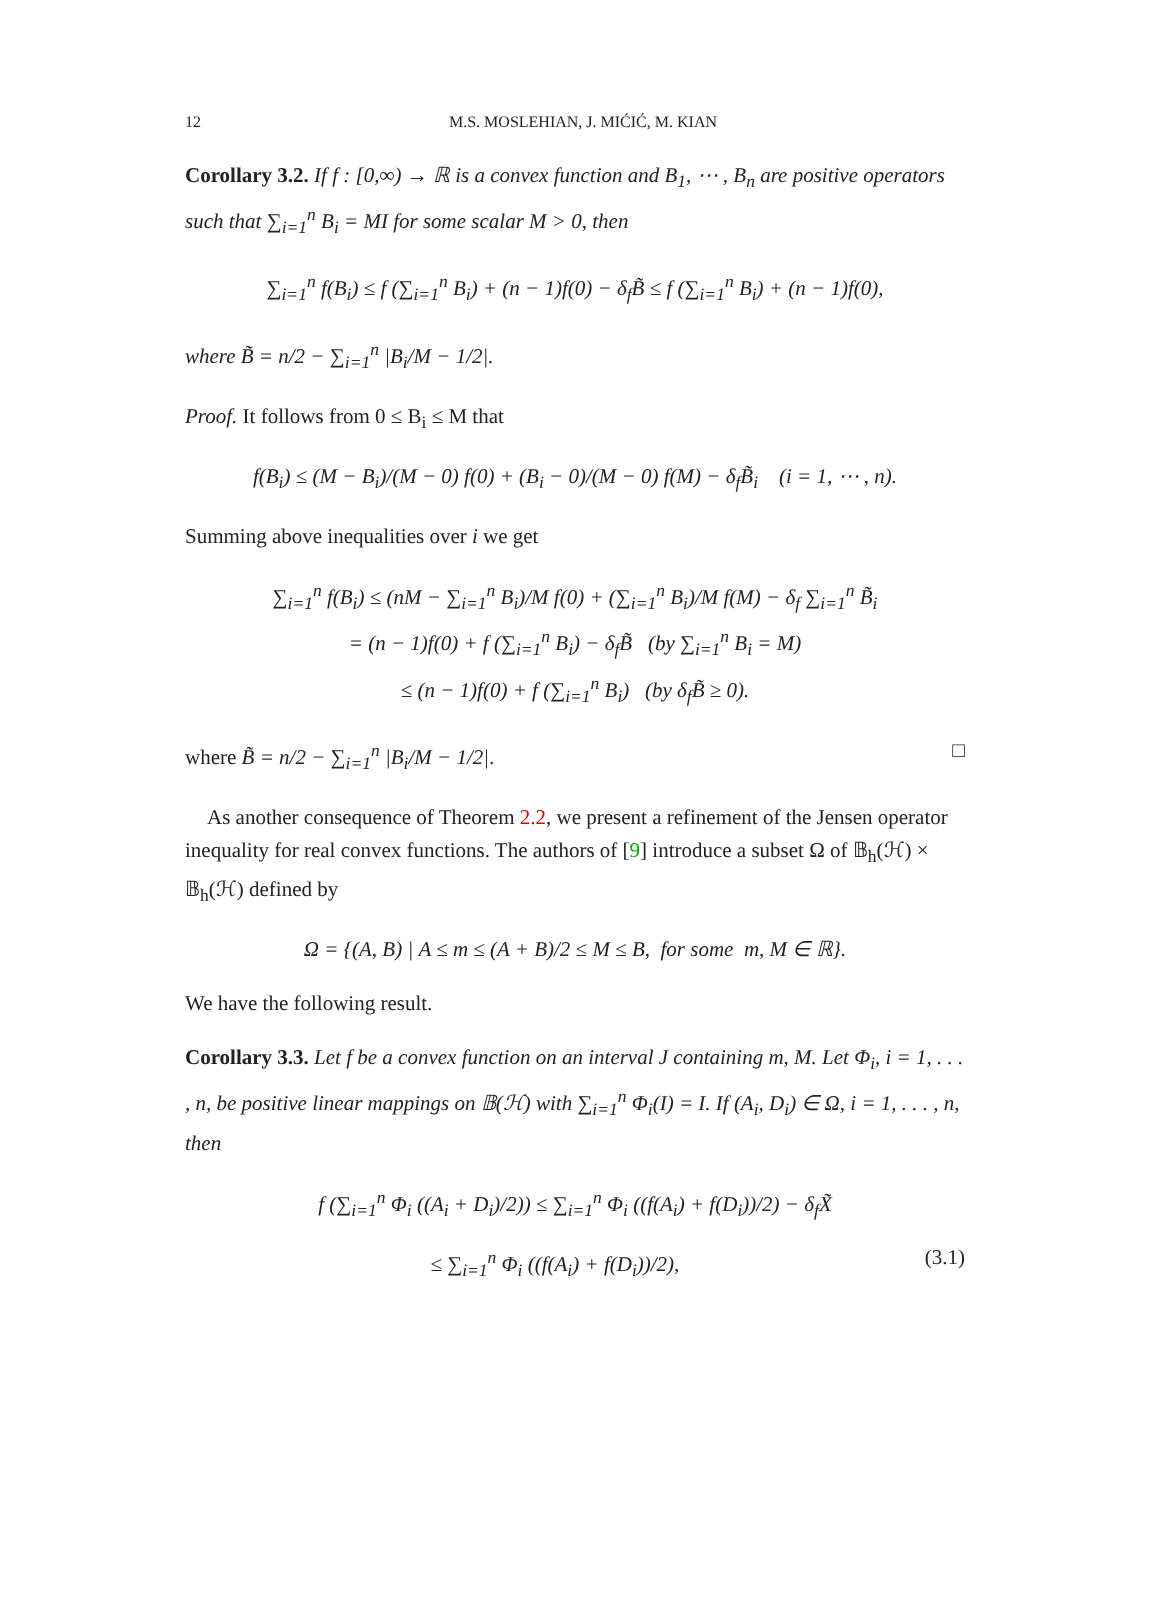12 M.S. MOSLEHIAN, J. MIĆIĆ, M. KIAN
Corollary 3.2. If f : [0,∞) → ℝ is a convex function and B<sub>1</sub>, ⋯ , B<sub>n</sub> are positive operators such that ∑<sub>i=1</sub><sup>n</sup> B<sub>i</sub> = MI for some scalar M > 0, then
∑<sub>i=1</sub><sup>n</sup> f(B<sub>i</sub>) ≤ f (∑<sub>i=1</sub><sup>n</sup> B<sub>i</sub>) + (n − 1)f(0) − δ<sub>f</sub>B̃ ≤ f (∑<sub>i=1</sub><sup>n</sup> B<sub>i</sub>) + (n − 1)f(0),
where B̃ = n/2 − ∑<sub>i=1</sub><sup>n</sup> |B<sub>i</sub>/M − 1/2|.
Proof. It follows from 0 ≤ B<sub>i</sub> ≤ M that
f(B<sub>i</sub>) ≤ (M − B<sub>i</sub>)/(M − 0) f(0) + (B<sub>i</sub> − 0)/(M − 0) f(M) − δ<sub>f</sub>B̃<sub>i</sub> (i = 1, ⋯ , n).
Summing above inequalities over i we get
∑<sub>i=1</sub><sup>n</sup> f(B<sub>i</sub>) ≤ (nM − ∑<sub>i=1</sub><sup>n</sup> B<sub>i</sub>)/M f(0) + (∑<sub>i=1</sub><sup>n</sup> B<sub>i</sub>)/M f(M) − δ<sub>f</sub> ∑<sub>i=1</sub><sup>n</sup> B̃<sub>i</sub>
= (n − 1)f(0) + f (∑<sub>i=1</sub><sup>n</sup> B<sub>i</sub>) − δ<sub>f</sub>B̃ (by ∑<sub>i=1</sub><sup>n</sup> B<sub>i</sub> = M)
≤ (n − 1)f(0) + f (∑<sub>i=1</sub><sup>n</sup> B<sub>i</sub>) (by δ<sub>f</sub>B̃ ≥ 0).
where B̃ = n/2 − ∑<sub>i=1</sub><sup>n</sup> |B<sub>i</sub>/M − 1/2|. □
As another consequence of Theorem 2.2, we present a refinement of the Jensen operator inequality for real convex functions. The authors of [9] introduce a subset Ω of 𝔹<sub>h</sub>(ℋ) × 𝔹<sub>h</sub>(ℋ) defined by
Ω = {(A, B) | A ≤ m ≤ (A + B)/2 ≤ M ≤ B, for some m, M ∈ ℝ}.
We have the following result.
Corollary 3.3. Let f be a convex function on an interval J containing m, M. Let Φ<sub>i</sub>, i = 1, . . . , n, be positive linear mappings on 𝔹(ℋ) with ∑<sub>i=1</sub><sup>n</sup> Φ<sub>i</sub>(I) = I. If (A<sub>i</sub>, D<sub>i</sub>) ∈ Ω, i = 1, . . . , n, then
f (∑<sub>i=1</sub><sup>n</sup> Φ<sub>i</sub> ((A<sub>i</sub> + D<sub>i</sub>)/2)) ≤ ∑<sub>i=1</sub><sup>n</sup> Φ<sub>i</sub> ((f(A<sub>i</sub>) + f(D<sub>i</sub>))/2) − δ<sub>f</sub>X̃
≤ ∑<sub>i=1</sub><sup>n</sup> Φ<sub>i</sub> ((f(A<sub>i</sub>) + f(D<sub>i</sub>))/2), (3.1)